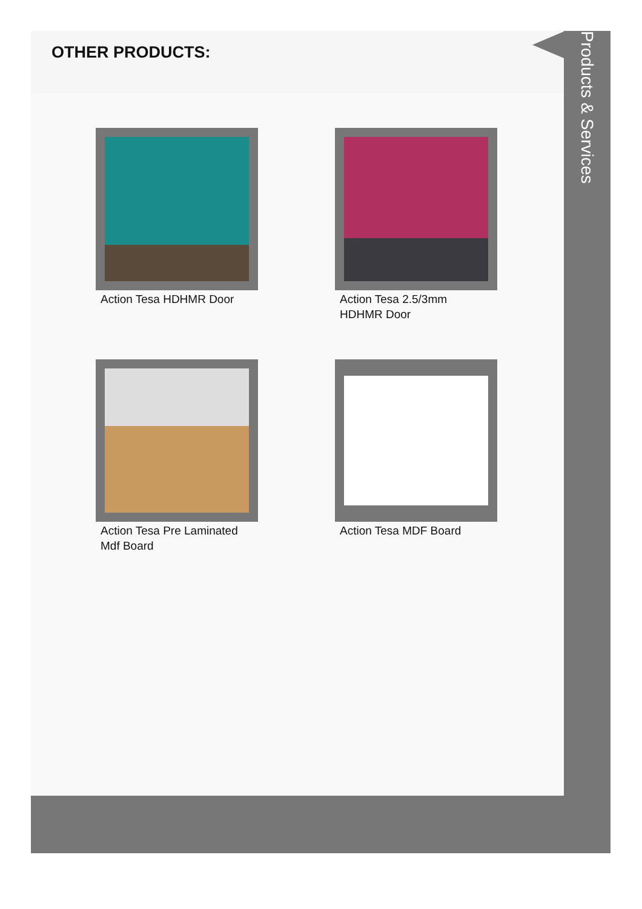OTHER PRODUCTS:
Action Tesa HDHMR Door
Action Tesa 2.5/3mm HDHMR Door
Action Tesa Pre Laminated Mdf Board
Action Tesa MDF Board
Products & Services